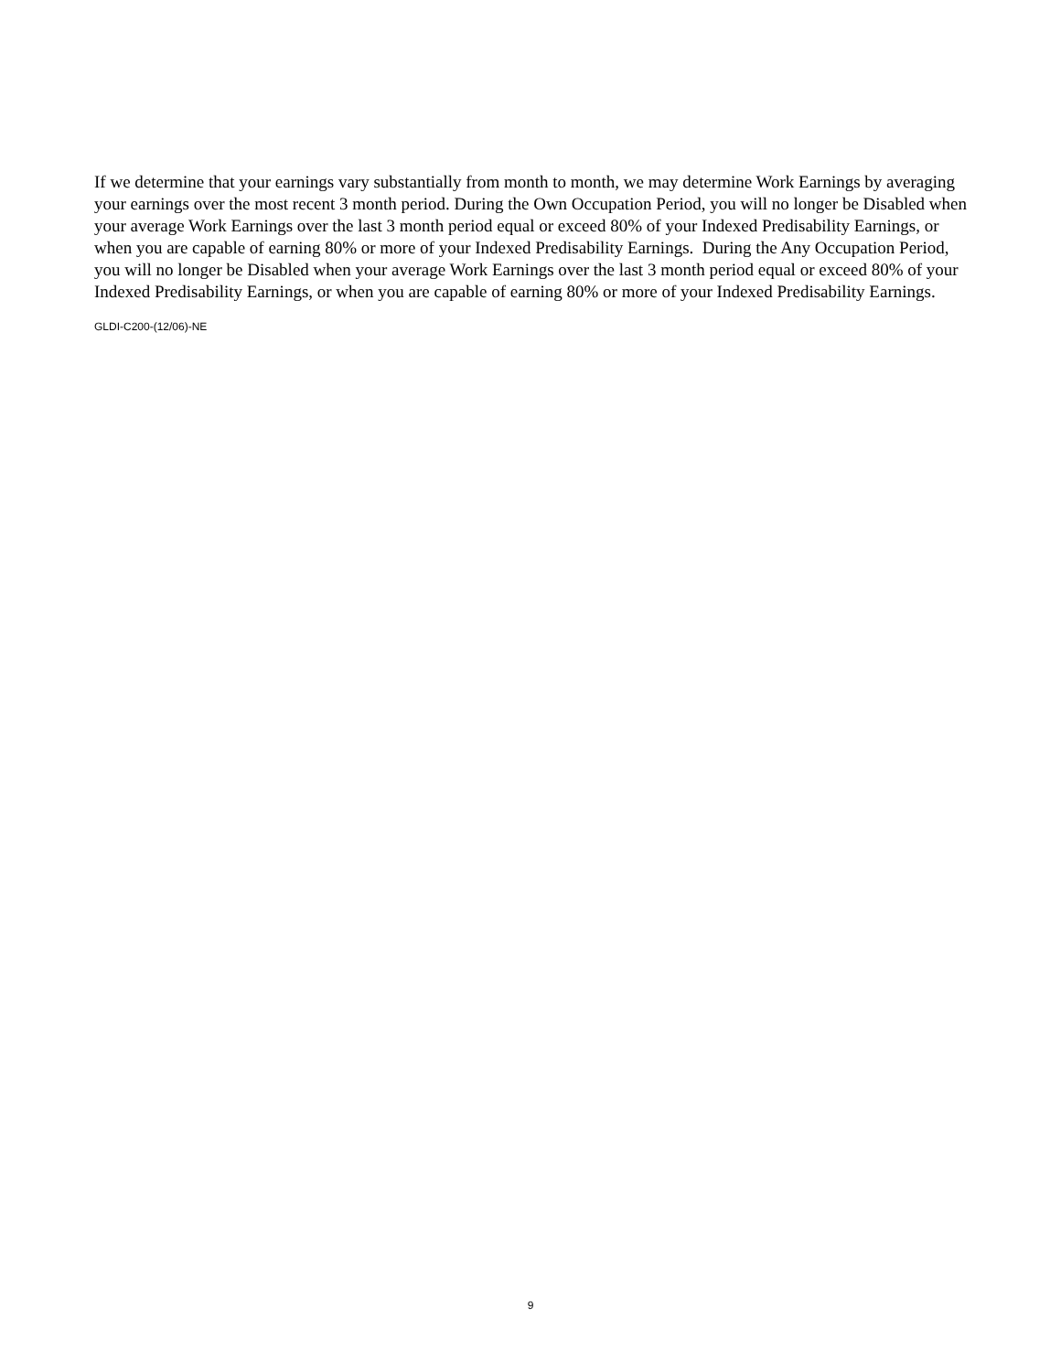If we determine that your earnings vary substantially from month to month, we may determine Work Earnings by averaging your earnings over the most recent 3 month period. During the Own Occupation Period, you will no longer be Disabled when your average Work Earnings over the last 3 month period equal or exceed 80% of your Indexed Predisability Earnings, or when you are capable of earning 80% or more of your Indexed Predisability Earnings. During the Any Occupation Period, you will no longer be Disabled when your average Work Earnings over the last 3 month period equal or exceed 80% of your Indexed Predisability Earnings, or when you are capable of earning 80% or more of your Indexed Predisability Earnings.
GLDI-C200-(12/06)-NE
9